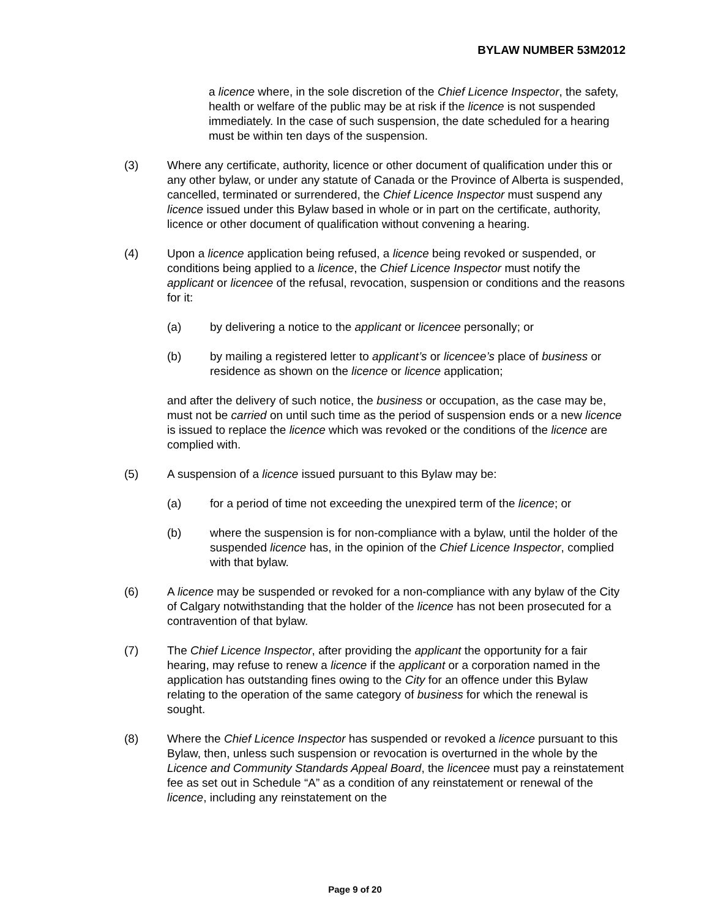BYLAW NUMBER 53M2012
a licence where, in the sole discretion of the Chief Licence Inspector, the safety, health or welfare of the public may be at risk if the licence is not suspended immediately. In the case of such suspension, the date scheduled for a hearing must be within ten days of the suspension.
(3) Where any certificate, authority, licence or other document of qualification under this or any other bylaw, or under any statute of Canada or the Province of Alberta is suspended, cancelled, terminated or surrendered, the Chief Licence Inspector must suspend any licence issued under this Bylaw based in whole or in part on the certificate, authority, licence or other document of qualification without convening a hearing.
(4) Upon a licence application being refused, a licence being revoked or suspended, or conditions being applied to a licence, the Chief Licence Inspector must notify the applicant or licencee of the refusal, revocation, suspension or conditions and the reasons for it:
(a) by delivering a notice to the applicant or licencee personally; or
(b) by mailing a registered letter to applicant’s or licencee’s place of business or residence as shown on the licence or licence application;
and after the delivery of such notice, the business or occupation, as the case may be, must not be carried on until such time as the period of suspension ends or a new licence is issued to replace the licence which was revoked or the conditions of the licence are complied with.
(5) A suspension of a licence issued pursuant to this Bylaw may be:
(a) for a period of time not exceeding the unexpired term of the licence; or
(b) where the suspension is for non-compliance with a bylaw, until the holder of the suspended licence has, in the opinion of the Chief Licence Inspector, complied with that bylaw.
(6) A licence may be suspended or revoked for a non-compliance with any bylaw of the City of Calgary notwithstanding that the holder of the licence has not been prosecuted for a contravention of that bylaw.
(7) The Chief Licence Inspector, after providing the applicant the opportunity for a fair hearing, may refuse to renew a licence if the applicant or a corporation named in the application has outstanding fines owing to the City for an offence under this Bylaw relating to the operation of the same category of business for which the renewal is sought.
(8) Where the Chief Licence Inspector has suspended or revoked a licence pursuant to this Bylaw, then, unless such suspension or revocation is overturned in the whole by the Licence and Community Standards Appeal Board, the licencee must pay a reinstatement fee as set out in Schedule “A” as a condition of any reinstatement or renewal of the licence, including any reinstatement on the
Page 9 of 20